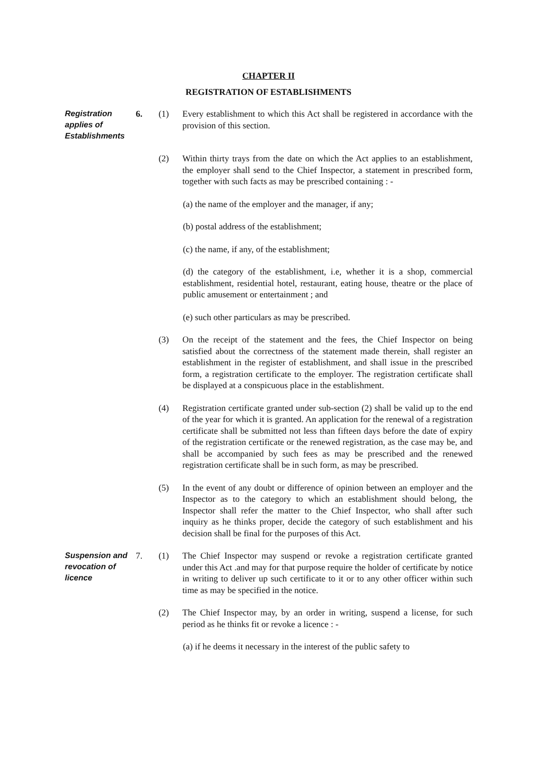CHAPTER II
REGISTRATION OF ESTABLISHMENTS
Registration applies of Establishments
6. (1) Every establishment to which this Act shall be registered in accordance with the provision of this section.
(2) Within thirty trays from the date on which the Act applies to an establishment, the employer shall send to the Chief Inspector, a statement in prescribed form, together with such facts as may be prescribed containing : -
(a) the name of the employer and the manager, if any;
(b) postal address of the establishment;
(c) the name, if any, of the establishment;
(d) the category of the establishment, i.e, whether it is a shop, commercial establishment, residential hotel, restaurant, eating house, theatre or the place of public amusement or entertainment ; and
(e) such other particulars as may be prescribed.
(3) On the receipt of the statement and the fees, the Chief Inspector on being satisfied about the correctness of the statement made therein, shall register an establishment in the register of establishment, and shall issue in the prescribed form, a registration certificate to the employer. The registration certificate shall be displayed at a conspicuous place in the establishment.
(4) Registration certificate granted under sub-section (2) shall be valid up to the end of the year for which it is granted. An application for the renewal of a registration certificate shall be submitted not less than fifteen days before the date of expiry of the registration certificate or the renewed registration, as the case may be, and shall be accompanied by such fees as may be prescribed and the renewed registration certificate shall be in such form, as may be prescribed.
(5) In the event of any doubt or difference of opinion between an employer and the Inspector as to the category to which an establishment should belong, the Inspector shall refer the matter to the Chief Inspector, who shall after such inquiry as he thinks proper, decide the category of such establishment and his decision shall be final for the purposes of this Act.
Suspension and revocation of licence
7. (1) The Chief Inspector may suspend or revoke a registration certificate granted under this Act .and may for that purpose require the holder of certificate by notice in writing to deliver up such certificate to it or to any other officer within such time as may be specified in the notice.
(2) The Chief Inspector may, by an order in writing, suspend a license, for such period as he thinks fit or revoke a licence : -
(a) if he deems it necessary in the interest of the public safety to